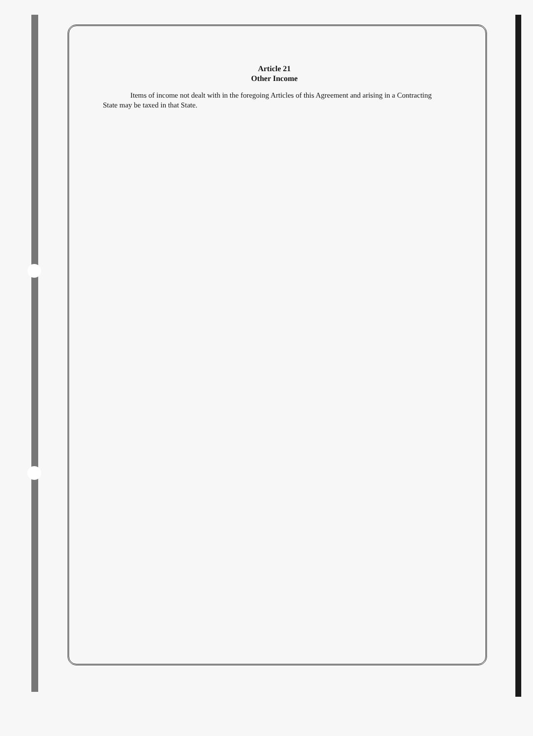Article 21
Other Income
Items of income not dealt with in the foregoing Articles of this Agreement and arising in a Contracting State may be taxed in that State.